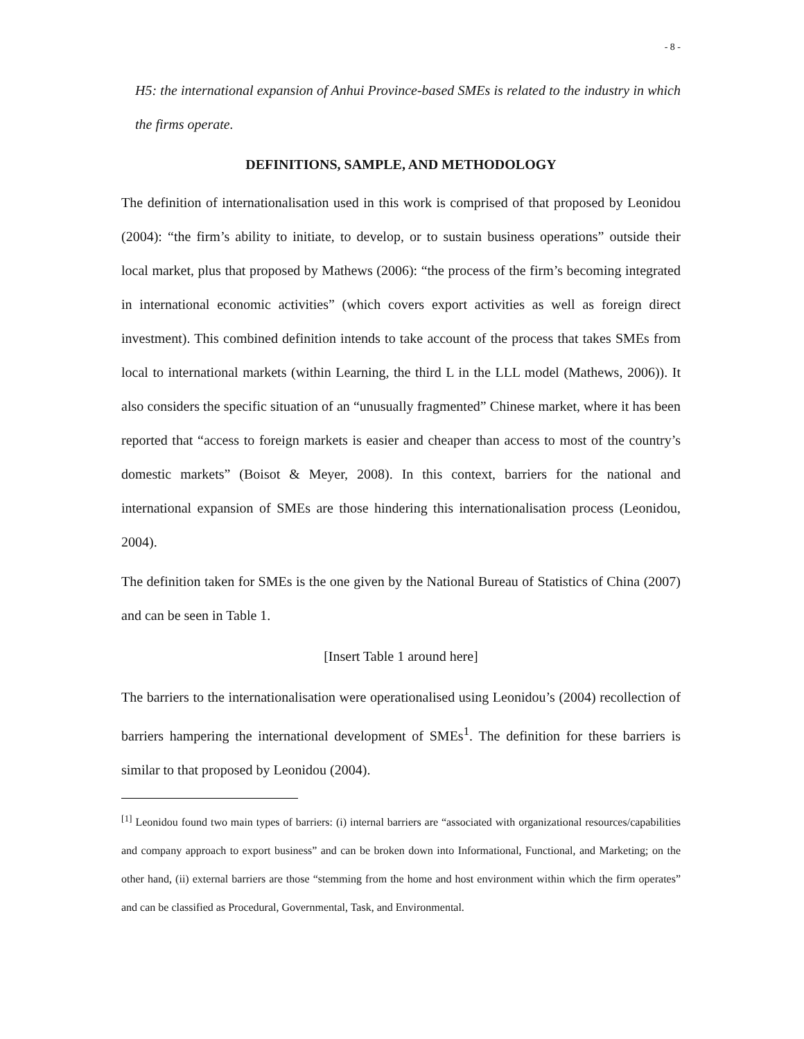- 8 -
H5: the international expansion of Anhui Province-based SMEs is related to the industry in which the firms operate.
DEFINITIONS, SAMPLE, AND METHODOLOGY
The definition of internationalisation used in this work is comprised of that proposed by Leonidou (2004): “the firm’s ability to initiate, to develop, or to sustain business operations” outside their local market, plus that proposed by Mathews (2006): “the process of the firm’s becoming integrated in international economic activities” (which covers export activities as well as foreign direct investment). This combined definition intends to take account of the process that takes SMEs from local to international markets (within Learning, the third L in the LLL model (Mathews, 2006)). It also considers the specific situation of an “unusually fragmented” Chinese market, where it has been reported that “access to foreign markets is easier and cheaper than access to most of the country’s domestic markets” (Boisot & Meyer, 2008). In this context, barriers for the national and international expansion of SMEs are those hindering this internationalisation process (Leonidou, 2004).
The definition taken for SMEs is the one given by the National Bureau of Statistics of China (2007) and can be seen in Table 1.
[Insert Table 1 around here]
The barriers to the internationalisation were operationalised using Leonidou’s (2004) recollection of barriers hampering the international development of SMEs<sup>1</sup>. The definition for these barriers is similar to that proposed by Leonidou (2004).
<sup>[1]</sup> Leonidou found two main types of barriers: (i) internal barriers are “associated with organizational resources/capabilities and company approach to export business” and can be broken down into Informational, Functional, and Marketing; on the other hand, (ii) external barriers are those “stemming from the home and host environment within which the firm operates” and can be classified as Procedural, Governmental, Task, and Environmental.